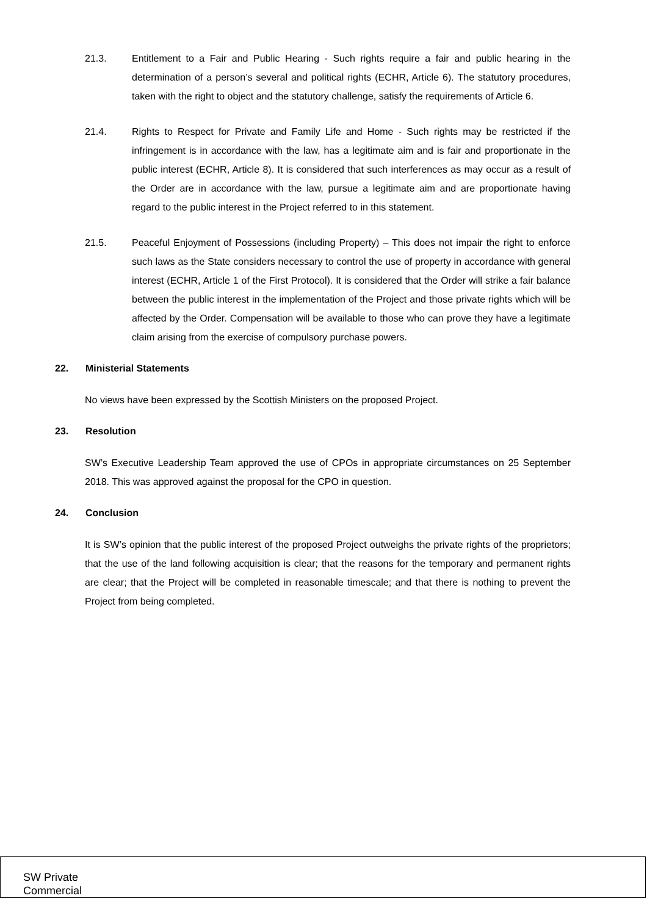21.3. Entitlement to a Fair and Public Hearing - Such rights require a fair and public hearing in the determination of a person’s several and political rights (ECHR, Article 6). The statutory procedures, taken with the right to object and the statutory challenge, satisfy the requirements of Article 6.
21.4. Rights to Respect for Private and Family Life and Home - Such rights may be restricted if the infringement is in accordance with the law, has a legitimate aim and is fair and proportionate in the public interest (ECHR, Article 8). It is considered that such interferences as may occur as a result of the Order are in accordance with the law, pursue a legitimate aim and are proportionate having regard to the public interest in the Project referred to in this statement.
21.5. Peaceful Enjoyment of Possessions (including Property) – This does not impair the right to enforce such laws as the State considers necessary to control the use of property in accordance with general interest (ECHR, Article 1 of the First Protocol). It is considered that the Order will strike a fair balance between the public interest in the implementation of the Project and those private rights which will be affected by the Order. Compensation will be available to those who can prove they have a legitimate claim arising from the exercise of compulsory purchase powers.
22. Ministerial Statements
No views have been expressed by the Scottish Ministers on the proposed Project.
23. Resolution
SW’s Executive Leadership Team approved the use of CPOs in appropriate circumstances on 25 September 2018. This was approved against the proposal for the CPO in question.
24. Conclusion
It is SW’s opinion that the public interest of the proposed Project outweighs the private rights of the proprietors; that the use of the land following acquisition is clear; that the reasons for the temporary and permanent rights are clear; that the Project will be completed in reasonable timescale; and that there is nothing to prevent the Project from being completed.
SW Private
Commercial